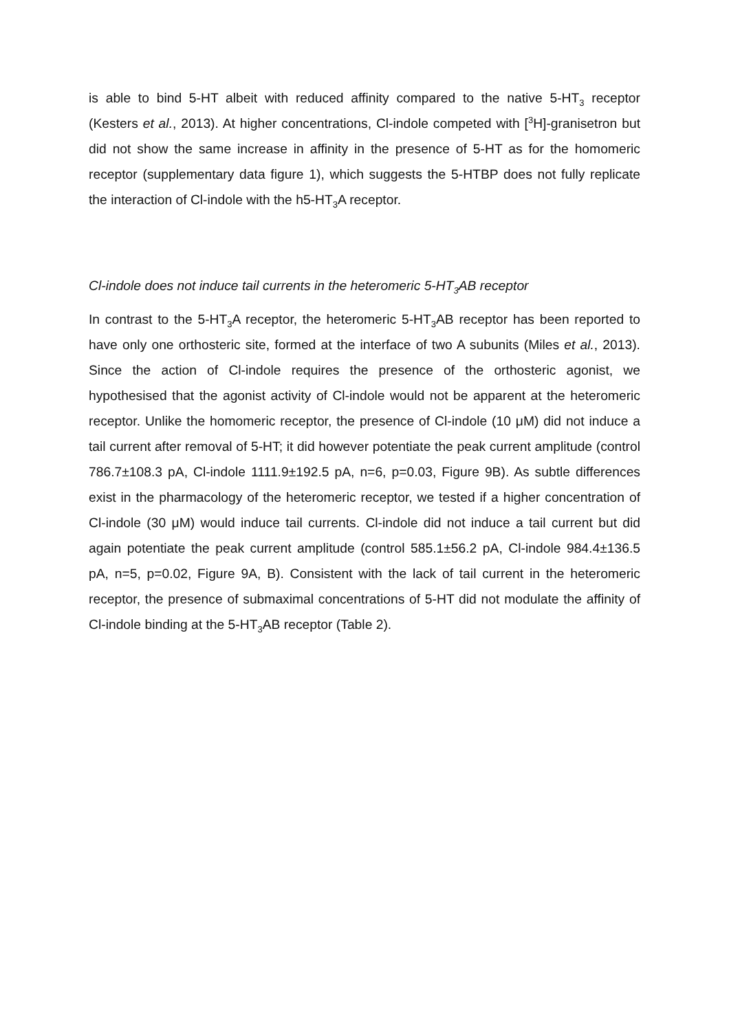is able to bind 5-HT albeit with reduced affinity compared to the native 5-HT<sub>3</sub> receptor (Kesters et al., 2013). At higher concentrations, Cl-indole competed with [<sup>3</sup>H]-granisetron but did not show the same increase in affinity in the presence of 5-HT as for the homomeric receptor (supplementary data figure 1), which suggests the 5-HTBP does not fully replicate the interaction of Cl-indole with the h5-HT<sub>3</sub>A receptor.
Cl-indole does not induce tail currents in the heteromeric 5-HT<sub>3</sub>AB receptor
In contrast to the 5-HT<sub>3</sub>A receptor, the heteromeric 5-HT<sub>3</sub>AB receptor has been reported to have only one orthosteric site, formed at the interface of two A subunits (Miles et al., 2013). Since the action of Cl-indole requires the presence of the orthosteric agonist, we hypothesised that the agonist activity of Cl-indole would not be apparent at the heteromeric receptor. Unlike the homomeric receptor, the presence of Cl-indole (10 μM) did not induce a tail current after removal of 5-HT; it did however potentiate the peak current amplitude (control 786.7±108.3 pA, Cl-indole 1111.9±192.5 pA, n=6, p=0.03, Figure 9B). As subtle differences exist in the pharmacology of the heteromeric receptor, we tested if a higher concentration of Cl-indole (30 μM) would induce tail currents. Cl-indole did not induce a tail current but did again potentiate the peak current amplitude (control 585.1±56.2 pA, Cl-indole 984.4±136.5 pA, n=5, p=0.02, Figure 9A, B). Consistent with the lack of tail current in the heteromeric receptor, the presence of submaximal concentrations of 5-HT did not modulate the affinity of Cl-indole binding at the 5-HT<sub>3</sub>AB receptor (Table 2).